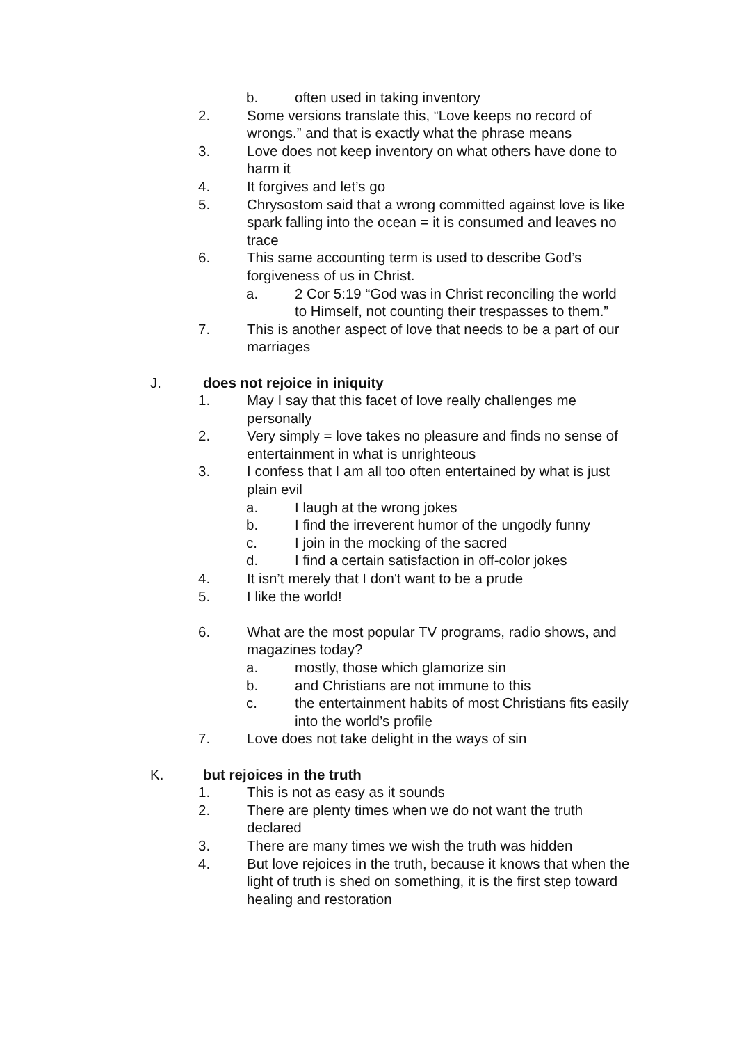b. often used in taking inventory
2. Some versions translate this, “Love keeps no record of wrongs.” and that is exactly what the phrase means
3. Love does not keep inventory on what others have done to harm it
4. It forgives and let’s go
5. Chrysostom said that a wrong committed against love is like spark falling into the ocean = it is consumed and leaves no trace
6. This same accounting term is used to describe God’s forgiveness of us in Christ.
a. 2 Cor 5:19 “God was in Christ reconciling the world to Himself, not counting their trespasses to them.”
7. This is another aspect of love that needs to be a part of our marriages
J. does not rejoice in iniquity
1. May I say that this facet of love really challenges me personally
2. Very simply = love takes no pleasure and finds no sense of entertainment in what is unrighteous
3. I confess that I am all too often entertained by what is just plain evil
a. I laugh at the wrong jokes
b. I find the irreverent humor of the ungodly funny
c. I join in the mocking of the sacred
d. I find a certain satisfaction in off-color jokes
4. It isn’t merely that I don't want to be a prude
5. I like the world!
6. What are the most popular TV programs, radio shows, and magazines today?
a. mostly, those which glamorize sin
b. and Christians are not immune to this
c. the entertainment habits of most Christians fits easily into the world’s profile
7. Love does not take delight in the ways of sin
K. but rejoices in the truth
1. This is not as easy as it sounds
2. There are plenty times when we do not want the truth declared
3. There are many times we wish the truth was hidden
4. But love rejoices in the truth, because it knows that when the light of truth is shed on something, it is the first step toward healing and restoration